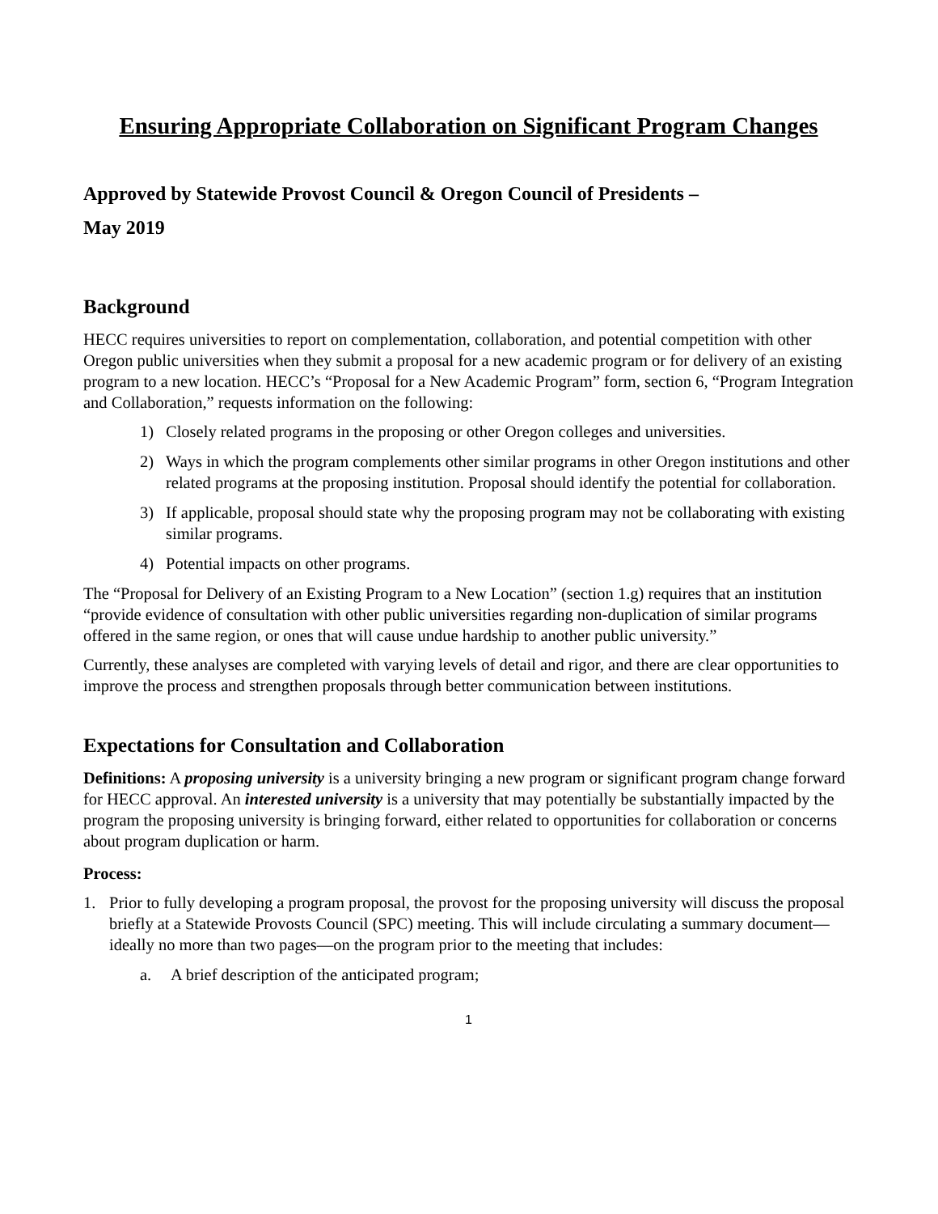Ensuring Appropriate Collaboration on Significant Program Changes
Approved by Statewide Provost Council & Oregon Council of Presidents –
May 2019
Background
HECC requires universities to report on complementation, collaboration, and potential competition with other Oregon public universities when they submit a proposal for a new academic program or for delivery of an existing program to a new location. HECC’s “Proposal for a New Academic Program” form, section 6, “Program Integration and Collaboration,” requests information on the following:
1) Closely related programs in the proposing or other Oregon colleges and universities.
2) Ways in which the program complements other similar programs in other Oregon institutions and other related programs at the proposing institution. Proposal should identify the potential for collaboration.
3) If applicable, proposal should state why the proposing program may not be collaborating with existing similar programs.
4) Potential impacts on other programs.
The “Proposal for Delivery of an Existing Program to a New Location” (section 1.g) requires that an institution “provide evidence of consultation with other public universities regarding non-duplication of similar programs offered in the same region, or ones that will cause undue hardship to another public university.”
Currently, these analyses are completed with varying levels of detail and rigor, and there are clear opportunities to improve the process and strengthen proposals through better communication between institutions.
Expectations for Consultation and Collaboration
Definitions: A proposing university is a university bringing a new program or significant program change forward for HECC approval. An interested university is a university that may potentially be substantially impacted by the program the proposing university is bringing forward, either related to opportunities for collaboration or concerns about program duplication or harm.
Process:
1. Prior to fully developing a program proposal, the provost for the proposing university will discuss the proposal briefly at a Statewide Provosts Council (SPC) meeting. This will include circulating a summary document—ideally no more than two pages—on the program prior to the meeting that includes:
a. A brief description of the anticipated program;
1